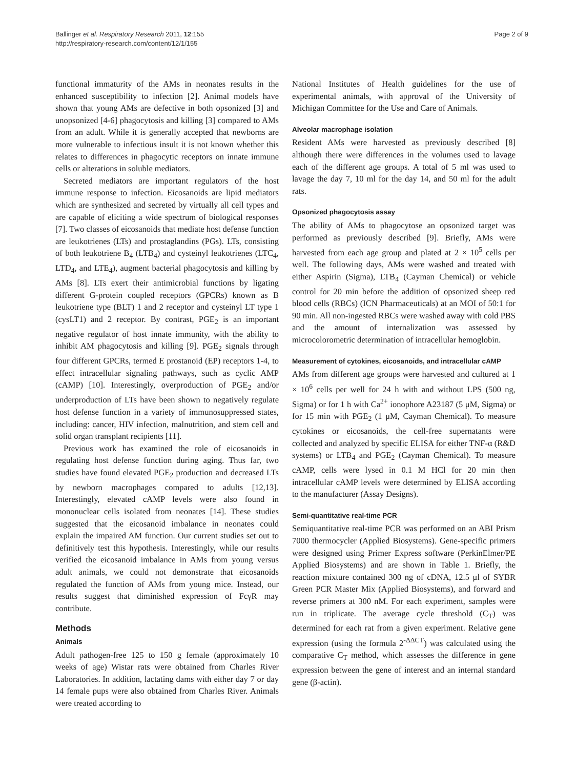Ballinger et al. Respiratory Research 2011, 12:155
http://respiratory-research.com/content/12/1/155
Page 2 of 9
functional immaturity of the AMs in neonates results in the enhanced susceptibility to infection [2]. Animal models have shown that young AMs are defective in both opsonized [3] and unopsonized [4-6] phagocytosis and killing [3] compared to AMs from an adult. While it is generally accepted that newborns are more vulnerable to infectious insult it is not known whether this relates to differences in phagocytic receptors on innate immune cells or alterations in soluble mediators.
Secreted mediators are important regulators of the host immune response to infection. Eicosanoids are lipid mediators which are synthesized and secreted by virtually all cell types and are capable of eliciting a wide spectrum of biological responses [7]. Two classes of eicosanoids that mediate host defense function are leukotrienes (LTs) and prostaglandins (PGs). LTs, consisting of both leukotriene B<sub>4</sub> (LTB<sub>4</sub>) and cysteinyl leukotrienes (LTC<sub>4</sub>, LTD<sub>4</sub>, and LTE<sub>4</sub>), augment bacterial phagocytosis and killing by AMs [8]. LTs exert their antimicrobial functions by ligating different G-protein coupled receptors (GPCRs) known as B leukotriene type (BLT) 1 and 2 receptor and cysteinyl LT type 1 (cysLT1) and 2 receptor. By contrast, PGE<sub>2</sub> is an important negative regulator of host innate immunity, with the ability to inhibit AM phagocytosis and killing [9]. PGE<sub>2</sub> signals through four different GPCRs, termed E prostanoid (EP) receptors 1-4, to effect intracellular signaling pathways, such as cyclic AMP (cAMP) [10]. Interestingly, overproduction of PGE<sub>2</sub> and/or underproduction of LTs have been shown to negatively regulate host defense function in a variety of immunosuppressed states, including: cancer, HIV infection, malnutrition, and stem cell and solid organ transplant recipients [11].
Previous work has examined the role of eicosanoids in regulating host defense function during aging. Thus far, two studies have found elevated PGE<sub>2</sub> production and decreased LTs by newborn macrophages compared to adults [12,13]. Interestingly, elevated cAMP levels were also found in mononuclear cells isolated from neonates [14]. These studies suggested that the eicosanoid imbalance in neonates could explain the impaired AM function. Our current studies set out to definitively test this hypothesis. Interestingly, while our results verified the eicosanoid imbalance in AMs from young versus adult animals, we could not demonstrate that eicosanoids regulated the function of AMs from young mice. Instead, our results suggest that diminished expression of FcγR may contribute.
Methods
Animals
Adult pathogen-free 125 to 150 g female (approximately 10 weeks of age) Wistar rats were obtained from Charles River Laboratories. In addition, lactating dams with either day 7 or day 14 female pups were also obtained from Charles River. Animals were treated according to
National Institutes of Health guidelines for the use of experimental animals, with approval of the University of Michigan Committee for the Use and Care of Animals.
Alveolar macrophage isolation
Resident AMs were harvested as previously described [8] although there were differences in the volumes used to lavage each of the different age groups. A total of 5 ml was used to lavage the day 7, 10 ml for the day 14, and 50 ml for the adult rats.
Opsonized phagocytosis assay
The ability of AMs to phagocytose an opsonized target was performed as previously described [9]. Briefly, AMs were harvested from each age group and plated at 2 × 10<sup>5</sup> cells per well. The following days, AMs were washed and treated with either Aspirin (Sigma), LTB<sub>4</sub> (Cayman Chemical) or vehicle control for 20 min before the addition of opsonized sheep red blood cells (RBCs) (ICN Pharmaceuticals) at an MOI of 50:1 for 90 min. All non-ingested RBCs were washed away with cold PBS and the amount of internalization was assessed by microcolorometric determination of intracellular hemoglobin.
Measurement of cytokines, eicosanoids, and intracellular cAMP
AMs from different age groups were harvested and cultured at 1 × 10<sup>6</sup> cells per well for 24 h with and without LPS (500 ng, Sigma) or for 1 h with Ca<sup>2+</sup> ionophore A23187 (5 μM, Sigma) or for 15 min with PGE<sub>2</sub> (1 μM, Cayman Chemical). To measure cytokines or eicosanoids, the cell-free supernatants were collected and analyzed by specific ELISA for either TNF-α (R&D systems) or LTB<sub>4</sub> and PGE<sub>2</sub> (Cayman Chemical). To measure cAMP, cells were lysed in 0.1 M HCl for 20 min then intracellular cAMP levels were determined by ELISA according to the manufacturer (Assay Designs).
Semi-quantitative real-time PCR
Semiquantitative real-time PCR was performed on an ABI Prism 7000 thermocycler (Applied Biosystems). Gene-specific primers were designed using Primer Express software (PerkinElmer/PE Applied Biosystems) and are shown in Table 1. Briefly, the reaction mixture contained 300 ng of cDNA, 12.5 μl of SYBR Green PCR Master Mix (Applied Biosystems), and forward and reverse primers at 300 nM. For each experiment, samples were run in triplicate. The average cycle threshold (C<sub>T</sub>) was determined for each rat from a given experiment. Relative gene expression (using the formula 2<sup>-ΔΔCT</sup>) was calculated using the comparative C<sub>T</sub> method, which assesses the difference in gene expression between the gene of interest and an internal standard gene (β-actin).